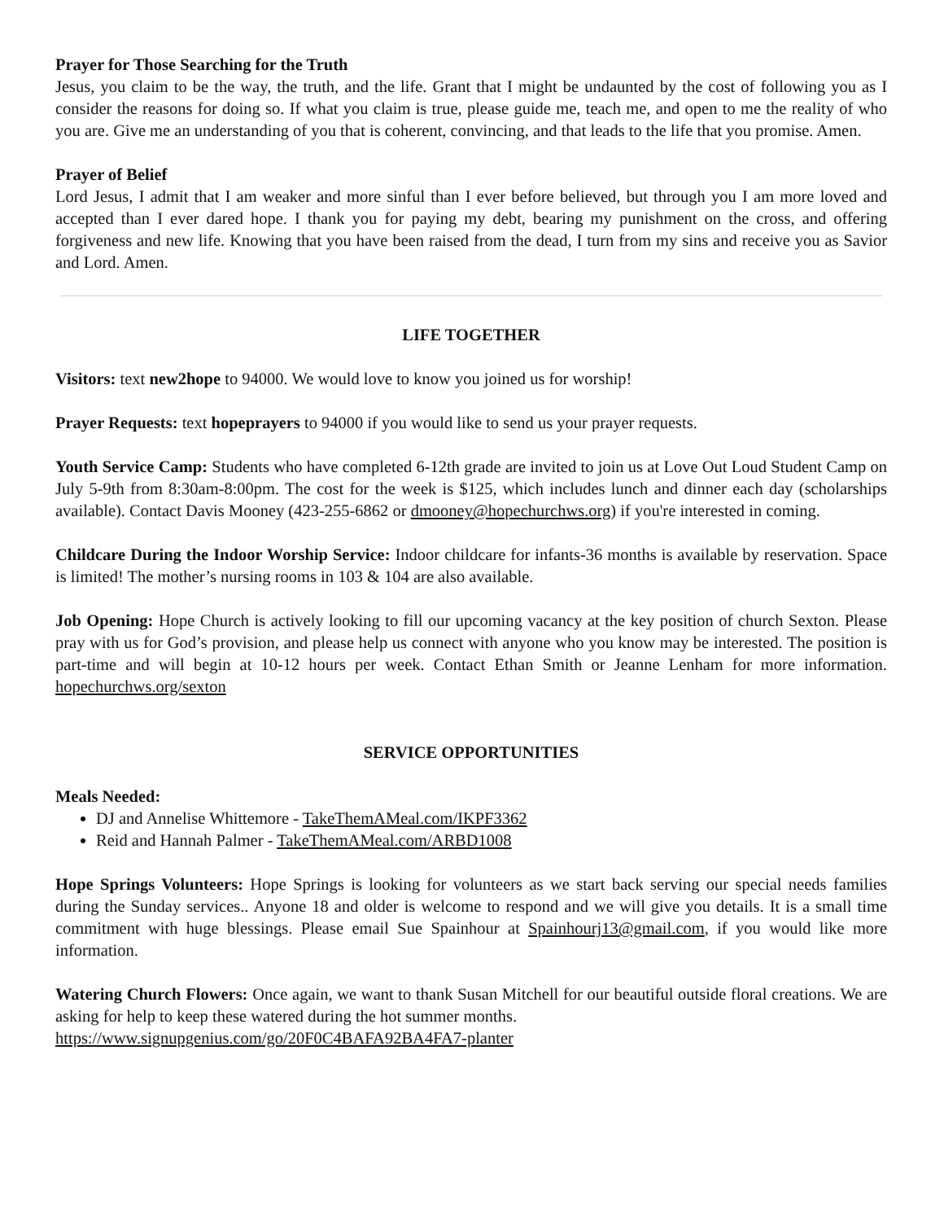Prayer for Those Searching for the Truth
Jesus, you claim to be the way, the truth, and the life. Grant that I might be undaunted by the cost of following you as I consider the reasons for doing so. If what you claim is true, please guide me, teach me, and open to me the reality of who you are. Give me an understanding of you that is coherent, convincing, and that leads to the life that you promise. Amen.
Prayer of Belief
Lord Jesus, I admit that I am weaker and more sinful than I ever before believed, but through you I am more loved and accepted than I ever dared hope. I thank you for paying my debt, bearing my punishment on the cross, and offering forgiveness and new life. Knowing that you have been raised from the dead, I turn from my sins and receive you as Savior and Lord. Amen.
LIFE TOGETHER
Visitors: text new2hope to 94000. We would love to know you joined us for worship!
Prayer Requests: text hopeprayers to 94000 if you would like to send us your prayer requests.
Youth Service Camp: Students who have completed 6-12th grade are invited to join us at Love Out Loud Student Camp on July 5-9th from 8:30am-8:00pm. The cost for the week is $125, which includes lunch and dinner each day (scholarships available). Contact Davis Mooney (423-255-6862 or dmooney@hopechurchws.org) if you're interested in coming.
Childcare During the Indoor Worship Service: Indoor childcare for infants-36 months is available by reservation. Space is limited! The mother’s nursing rooms in 103 & 104 are also available.
Job Opening: Hope Church is actively looking to fill our upcoming vacancy at the key position of church Sexton. Please pray with us for God’s provision, and please help us connect with anyone who you know may be interested. The position is part-time and will begin at 10-12 hours per week. Contact Ethan Smith or Jeanne Lenham for more information. hopechurchws.org/sexton
SERVICE OPPORTUNITIES
Meals Needed:
DJ and Annelise Whittemore - TakeThemAMeal.com/IKPF3362
Reid and Hannah Palmer - TakeThemAMeal.com/ARBD1008
Hope Springs Volunteers: Hope Springs is looking for volunteers as we start back serving our special needs families during the Sunday services.. Anyone 18 and older is welcome to respond and we will give you details. It is a small time commitment with huge blessings. Please email Sue Spainhour at Spainhourj13@gmail.com, if you would like more information.
Watering Church Flowers: Once again, we want to thank Susan Mitchell for our beautiful outside floral creations. We are asking for help to keep these watered during the hot summer months.
https://www.signupgenius.com/go/20F0C4BAFA92BA4FA7-planter